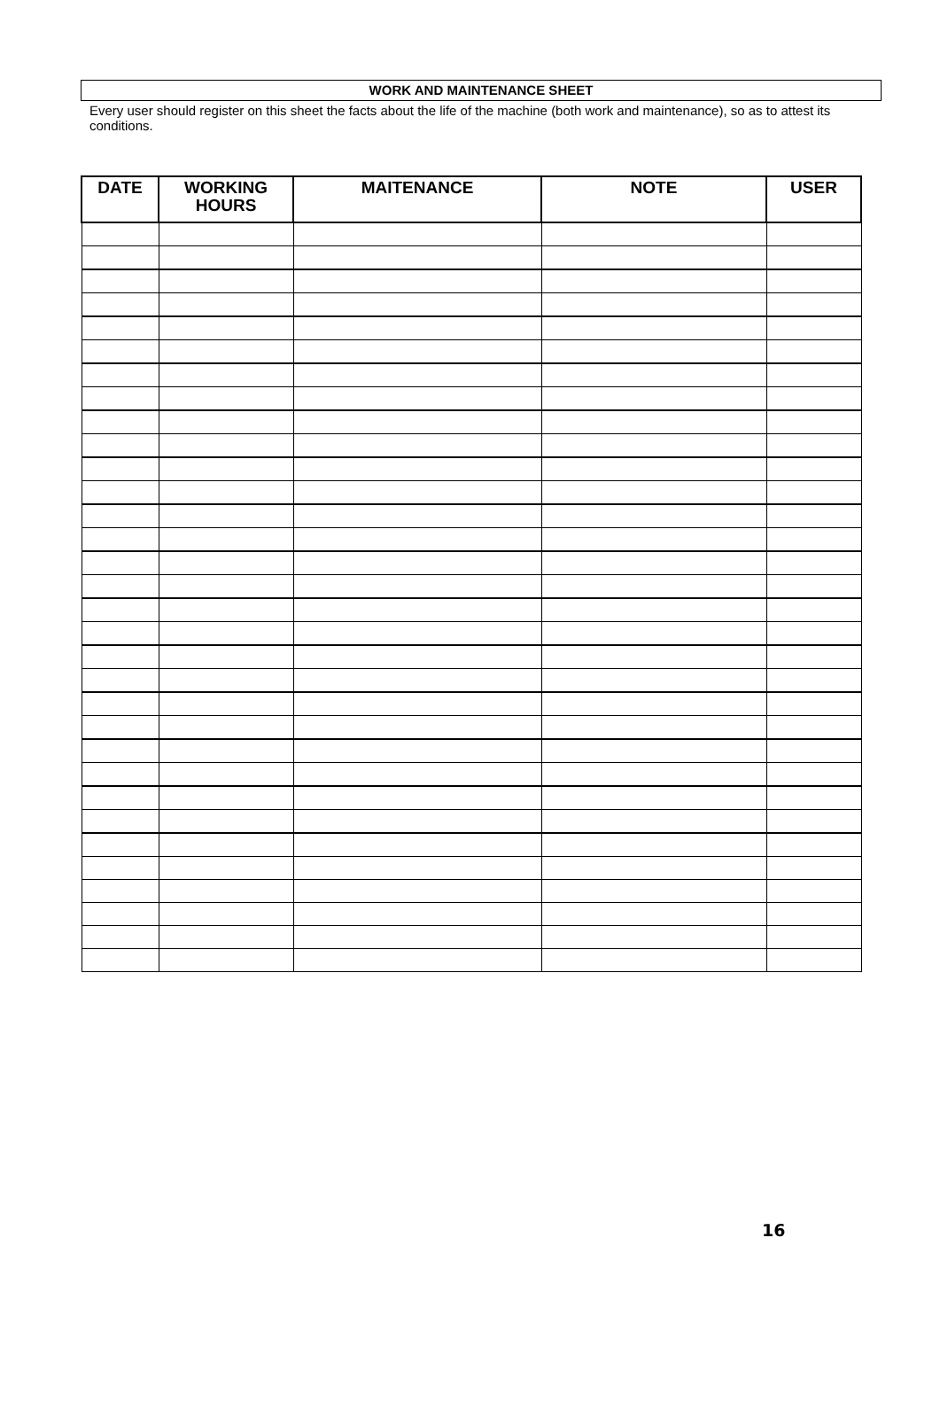WORK AND MAINTENANCE SHEET
Every user should register on this sheet the facts about the life of the machine (both work and maintenance), so as to attest its conditions.
| DATE | WORKING HOURS | MAITENANCE | NOTE | USER |
| --- | --- | --- | --- | --- |
16